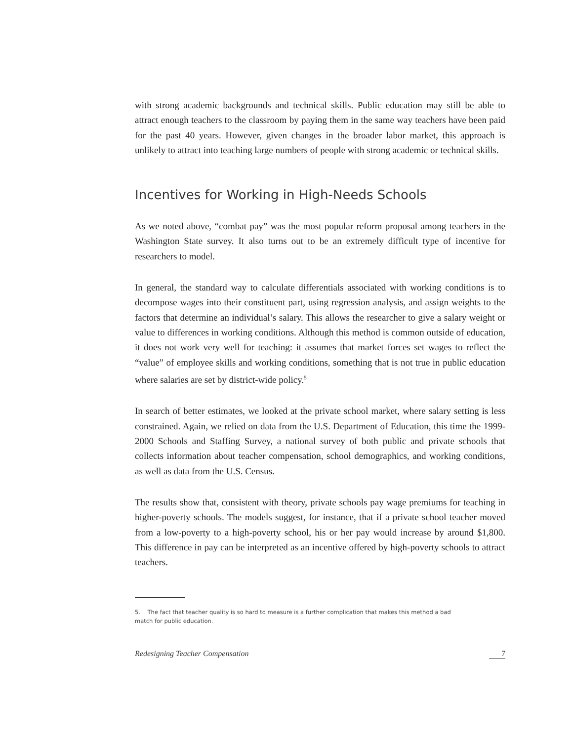with strong academic backgrounds and technical skills. Public education may still be able to attract enough teachers to the classroom by paying them in the same way teachers have been paid for the past 40 years. However, given changes in the broader labor market, this approach is unlikely to attract into teaching large numbers of people with strong academic or technical skills.
Incentives for Working in High-Needs Schools
As we noted above, “combat pay” was the most popular reform proposal among teachers in the Washington State survey. It also turns out to be an extremely difficult type of incentive for researchers to model.
In general, the standard way to calculate differentials associated with working conditions is to decompose wages into their constituent part, using regression analysis, and assign weights to the factors that determine an individual’s salary. This allows the researcher to give a salary weight or value to differences in working conditions. Although this method is common outside of education, it does not work very well for teaching: it assumes that market forces set wages to reflect the “value” of employee skills and working conditions, something that is not true in public education where salaries are set by district-wide policy.<sup>5</sup>
In search of better estimates, we looked at the private school market, where salary setting is less constrained. Again, we relied on data from the U.S. Department of Education, this time the 1999-2000 Schools and Staffing Survey, a national survey of both public and private schools that collects information about teacher compensation, school demographics, and working conditions, as well as data from the U.S. Census.
The results show that, consistent with theory, private schools pay wage premiums for teaching in higher-poverty schools. The models suggest, for instance, that if a private school teacher moved from a low-poverty to a high-poverty school, his or her pay would increase by around $1,800. This difference in pay can be interpreted as an incentive offered by high-poverty schools to attract teachers.
5. The fact that teacher quality is so hard to measure is a further complication that makes this method a bad
match for public education.
Redesigning Teacher Compensation 7